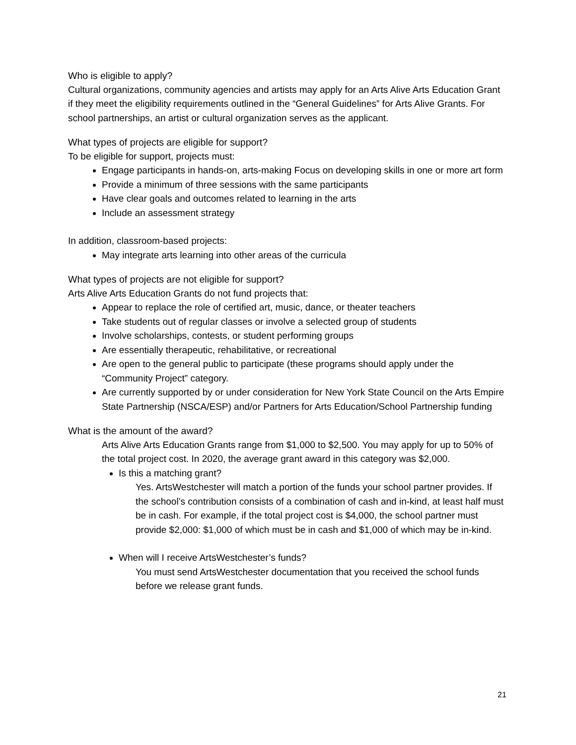Who is eligible to apply?
Cultural organizations, community agencies and artists may apply for an Arts Alive Arts Education Grant if they meet the eligibility requirements outlined in the “General Guidelines” for Arts Alive Grants. For school partnerships, an artist or cultural organization serves as the applicant.
What types of projects are eligible for support?
To be eligible for support, projects must:
Engage participants in hands-on, arts-making Focus on developing skills in one or more art form
Provide a minimum of three sessions with the same participants
Have clear goals and outcomes related to learning in the arts
Include an assessment strategy
In addition, classroom-based projects:
May integrate arts learning into other areas of the curricula
What types of projects are not eligible for support?
Arts Alive Arts Education Grants do not fund projects that:
Appear to replace the role of certified art, music, dance, or theater teachers
Take students out of regular classes or involve a selected group of students
Involve scholarships, contests, or student performing groups
Are essentially therapeutic, rehabilitative, or recreational
Are open to the general public to participate (these programs should apply under the “Community Project” category.
Are currently supported by or under consideration for New York State Council on the Arts Empire State Partnership (NSCA/ESP) and/or Partners for Arts Education/School Partnership funding
What is the amount of the award?
Arts Alive Arts Education Grants range from $1,000 to $2,500. You may apply for up to 50% of the total project cost. In 2020, the average grant award in this category was $2,000.
Is this a matching grant?
Yes. ArtsWestchester will match a portion of the funds your school partner provides. If the school’s contribution consists of a combination of cash and in-kind, at least half must be in cash. For example, if the total project cost is $4,000, the school partner must provide $2,000: $1,000 of which must be in cash and $1,000 of which may be in-kind.
When will I receive ArtsWestchester’s funds?
You must send ArtsWestchester documentation that you received the school funds before we release grant funds.
21